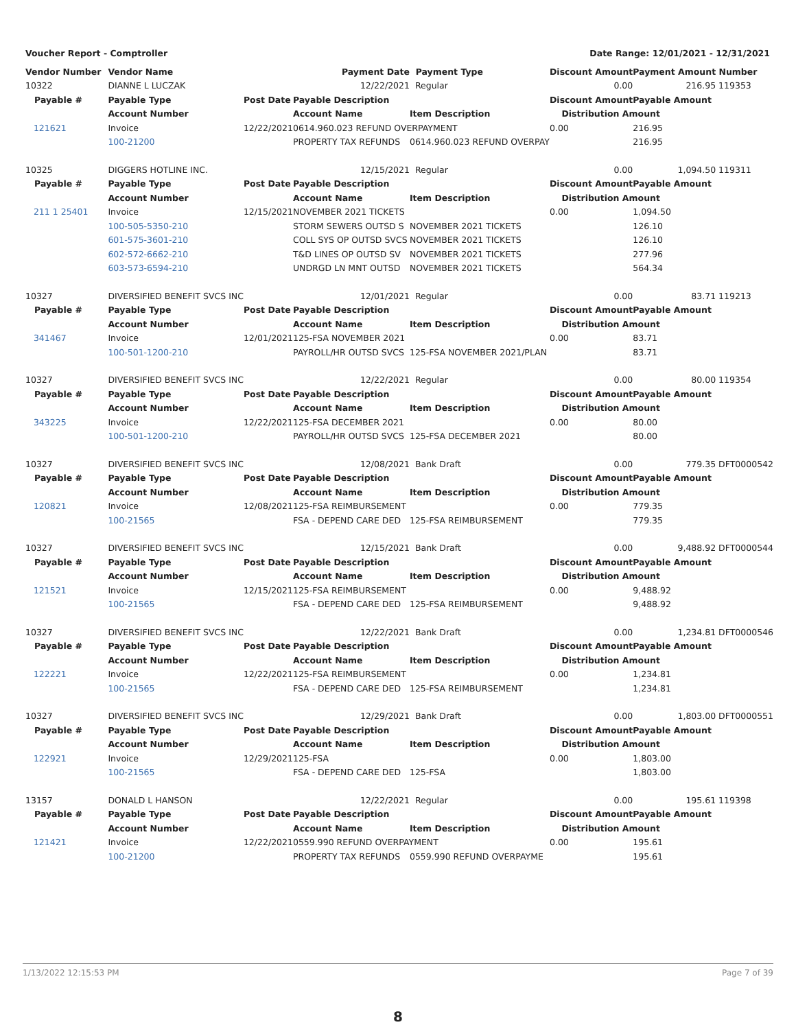Voucher Report - Comptroller Date Range: 12/01/2021 - 12/31/2021
| Vendor Number | Vendor Name | | Payment Date | Payment Type | Discount Amount | Payment Amount | Number |
| --- | --- | --- | --- | --- | --- | --- | --- |
| 10322 | DIANNE L LUCZAK | | 12/22/2021 | Regular | 0.00 | 216.95 | 119353 |
| Payable # | Payable Type | Post Date | Payable Description | | Discount Amount | Payable Amount | |
| | Account Number | | Account Name | Item Description | Distribution Amount | | |
| 121621 | Invoice | 12/22/2021 | 0614.960.023 REFUND OVERPAYMENT | | 0.00 | 216.95 | |
| | 100-21200 | | PROPERTY TAX REFUNDS | 0614.960.023 REFUND OVERPAY | | 216.95 | |
| 10325 | DIGGERS HOTLINE INC. | | 12/15/2021 | Regular | 0.00 | 1,094.50 | 119311 |
| Payable # | Payable Type | Post Date | Payable Description | | Discount Amount | Payable Amount | |
| | Account Number | | Account Name | Item Description | Distribution Amount | | |
| 211 1 25401 | Invoice | 12/15/2021 | NOVEMBER 2021 TICKETS | | 0.00 | 1,094.50 | |
| | 100-505-5350-210 | | STORM SEWERS OUTSD S | NOVEMBER 2021 TICKETS | | 126.10 | |
| | 601-575-3601-210 | | COLL SYS OP OUTSD SVCS | NOVEMBER 2021 TICKETS | | 126.10 | |
| | 602-572-6662-210 | | T&D LINES OP OUTSD SV | NOVEMBER 2021 TICKETS | | 277.96 | |
| | 603-573-6594-210 | | UNDRGD LN MNT OUTSD | NOVEMBER 2021 TICKETS | | 564.34 | |
| 10327 | DIVERSIFIED BENEFIT SVCS INC | | 12/01/2021 | Regular | 0.00 | 83.71 | 119213 |
| Payable # | Payable Type | Post Date | Payable Description | | Discount Amount | Payable Amount | |
| | Account Number | | Account Name | Item Description | Distribution Amount | | |
| 341467 | Invoice | 12/01/2021 | 125-FSA NOVEMBER 2021 | | 0.00 | 83.71 | |
| | 100-501-1200-210 | | PAYROLL/HR OUTSD SVCS | 125-FSA NOVEMBER 2021/PLAN | | 83.71 | |
| 10327 | DIVERSIFIED BENEFIT SVCS INC | | 12/22/2021 | Regular | 0.00 | 80.00 | 119354 |
| Payable # | Payable Type | Post Date | Payable Description | | Discount Amount | Payable Amount | |
| | Account Number | | Account Name | Item Description | Distribution Amount | | |
| 343225 | Invoice | 12/22/2021 | 125-FSA DECEMBER 2021 | | 0.00 | 80.00 | |
| | 100-501-1200-210 | | PAYROLL/HR OUTSD SVCS | 125-FSA DECEMBER 2021 | | 80.00 | |
| 10327 | DIVERSIFIED BENEFIT SVCS INC | | 12/08/2021 | Bank Draft | 0.00 | 779.35 | DFT0000542 |
| Payable # | Payable Type | Post Date | Payable Description | | Discount Amount | Payable Amount | |
| | Account Number | | Account Name | Item Description | Distribution Amount | | |
| 120821 | Invoice | 12/08/2021 | 125-FSA REIMBURSEMENT | | 0.00 | 779.35 | |
| | 100-21565 | | FSA - DEPEND CARE DED | 125-FSA REIMBURSEMENT | | 779.35 | |
| 10327 | DIVERSIFIED BENEFIT SVCS INC | | 12/15/2021 | Bank Draft | 0.00 | 9,488.92 | DFT0000544 |
| Payable # | Payable Type | Post Date | Payable Description | | Discount Amount | Payable Amount | |
| | Account Number | | Account Name | Item Description | Distribution Amount | | |
| 121521 | Invoice | 12/15/2021 | 125-FSA REIMBURSEMENT | | 0.00 | 9,488.92 | |
| | 100-21565 | | FSA - DEPEND CARE DED | 125-FSA REIMBURSEMENT | | 9,488.92 | |
| 10327 | DIVERSIFIED BENEFIT SVCS INC | | 12/22/2021 | Bank Draft | 0.00 | 1,234.81 | DFT0000546 |
| Payable # | Payable Type | Post Date | Payable Description | | Discount Amount | Payable Amount | |
| | Account Number | | Account Name | Item Description | Distribution Amount | | |
| 122221 | Invoice | 12/22/2021 | 125-FSA REIMBURSEMENT | | 0.00 | 1,234.81 | |
| | 100-21565 | | FSA - DEPEND CARE DED | 125-FSA REIMBURSEMENT | | 1,234.81 | |
| 10327 | DIVERSIFIED BENEFIT SVCS INC | | 12/29/2021 | Bank Draft | 0.00 | 1,803.00 | DFT0000551 |
| Payable # | Payable Type | Post Date | Payable Description | | Discount Amount | Payable Amount | |
| | Account Number | | Account Name | Item Description | Distribution Amount | | |
| 122921 | Invoice | 12/29/2021 | 125-FSA | | 0.00 | 1,803.00 | |
| | 100-21565 | | FSA - DEPEND CARE DED | 125-FSA | | 1,803.00 | |
| 13157 | DONALD L HANSON | | 12/22/2021 | Regular | 0.00 | 195.61 | 119398 |
| Payable # | Payable Type | Post Date | Payable Description | | Discount Amount | Payable Amount | |
| | Account Number | | Account Name | Item Description | Distribution Amount | | |
| 121421 | Invoice | 12/22/2021 | 0559.990 REFUND OVERPAYMENT | | 0.00 | 195.61 | |
| | 100-21200 | | PROPERTY TAX REFUNDS | 0559.990 REFUND OVERPAYME | | 195.61 | |
1/13/2022 12:15:53 PM Page 7 of 39
8